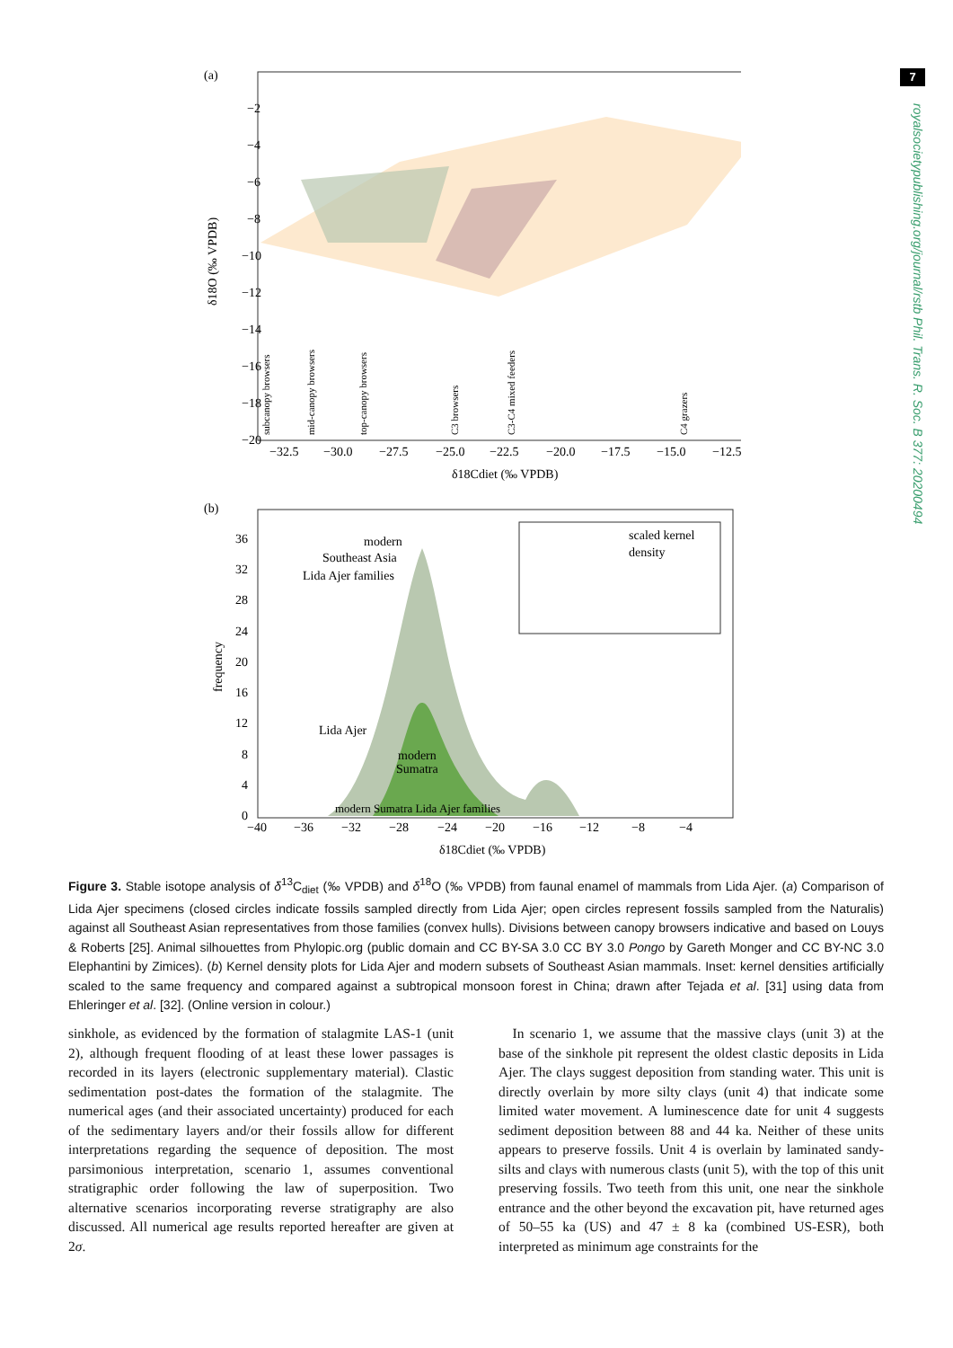7
royalsocietypublishing.org/journal/rstb Phil. Trans. R. Soc. B 377: 20200494
(a)
−2
−4
−6
−8
−10
−12
−14
−16
−18
−20
−32.5
−30.0
−27.5
−25.0
−22.5
−20.0
−17.5
−15.0
−12.5
δ18Cdiet (‰ VPDB)
δ18O (‰ VPDB)
subcanopy browsers
mid-canopy browsers
top-canopy browsers
C3 browsers
C3-C4 mixed feeders
C4 grazers
(b)
modern
Southeast Asia
Lida Ajer families
Lida Ajer
modern
Sumatra
modern Sumatra Lida Ajer families
scaled kernel
density
36
32
28
24
20
16
12
8
4
0
−40
−36
−32
−28
−24
−20
−16
−12
−8
−4
δ18Cdiet (‰ VPDB)
frequency
Figure 3. Stable isotope analysis of δ<sup>13</sup>C<sub>diet</sub> (‰ VPDB) and δ<sup>18</sup>O (‰ VPDB) from faunal enamel of mammals from Lida Ajer. (a) Comparison of Lida Ajer specimens (closed circles indicate fossils sampled directly from Lida Ajer; open circles represent fossils sampled from the Naturalis) against all Southeast Asian representatives from those families (convex hulls). Divisions between canopy browsers indicative and based on Louys & Roberts [25]. Animal silhouettes from Phylopic.org (public domain and CC BY-SA 3.0 CC BY 3.0 Pongo by Gareth Monger and CC BY-NC 3.0 Elephantini by Zimices). (b) Kernel density plots for Lida Ajer and modern subsets of Southeast Asian mammals. Inset: kernel densities artificially scaled to the same frequency and compared against a subtropical monsoon forest in China; drawn after Tejada et al. [31] using data from Ehleringer et al. [32]. (Online version in colour.)
sinkhole, as evidenced by the formation of stalagmite LAS-1 (unit 2), although frequent flooding of at least these lower passages is recorded in its layers (electronic supplementary material). Clastic sedimentation post-dates the formation of the stalagmite. The numerical ages (and their associated uncertainty) produced for each of the sedimentary layers and/or their fossils allow for different interpretations regarding the sequence of deposition. The most parsimonious interpretation, scenario 1, assumes conventional stratigraphic order following the law of superposition. Two alternative scenarios incorporating reverse stratigraphy are also discussed. All numerical age results reported hereafter are given at 2σ.
 In scenario 1, we assume that the massive clays (unit 3) at the base of the sinkhole pit represent the oldest clastic deposits in Lida Ajer. The clays suggest deposition from standing water. This unit is directly overlain by more silty clays (unit 4) that indicate some limited water movement. A luminescence date for unit 4 suggests sediment deposition between 88 and 44 ka. Neither of these units appears to preserve fossils. Unit 4 is overlain by laminated sandy-silts and clays with numerous clasts (unit 5), with the top of this unit preserving fossils. Two teeth from this unit, one near the sinkhole entrance and the other beyond the excavation pit, have returned ages of 50–55 ka (US) and 47 ± 8 ka (combined US-ESR), both interpreted as minimum age constraints for the